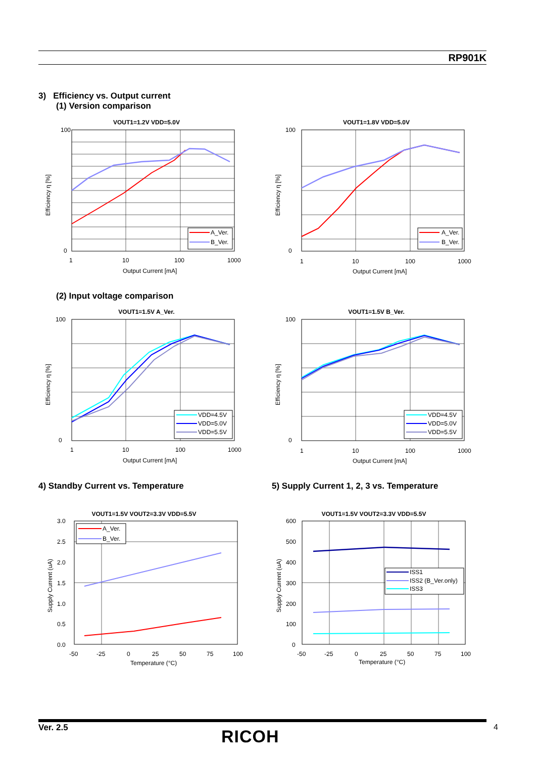RP901K
3) Efficiency vs. Output current
(1) Version comparison
VOUT1=1.2V VDD=5.0V
100
0
1
10
100
1000
Output Current [mA]
Efficiency η [%]
A_Ver.
B_Ver.
VOUT1=1.8V VDD=5.0V
100
0
1
10
100
1000
Output Current [mA]
Efficiency η [%]
A_Ver.
B_Ver.
(2) Input voltage comparison
VOUT1=1.5V A_Ver.
100
0
1
10
100
1000
Output Current [mA]
Efficiency η [%]
VDD=4.5V
VDD=5.0V
VDD=5.5V
VOUT1=1.5V B_Ver.
100
0
1
10
100
1000
Output Current [mA]
Efficiency η [%]
VDD=4.5V
VDD=5.0V
VDD=5.5V
4) Standby Current vs. Temperature
5) Supply Current 1, 2, 3 vs. Temperature
VOUT1=1.5V VOUT2=3.3V VDD=5.5V
3.0
2.5
2.0
1.5
1.0
0.5
0.0
-50
-25
0
25
50
75
100
Temperature (°C)
Supply Current (uA)
A_Ver.
B_Ver.
VOUT1=1.5V VOUT2=3.3V VDD=5.5V
600
500
400
300
200
100
0
-50
-25
0
25
50
75
100
Temperature (°C)
Supply Current (uA)
ISS1
ISS2 (B_Ver.only)
ISS3
Ver. 2.5 RICOH 4